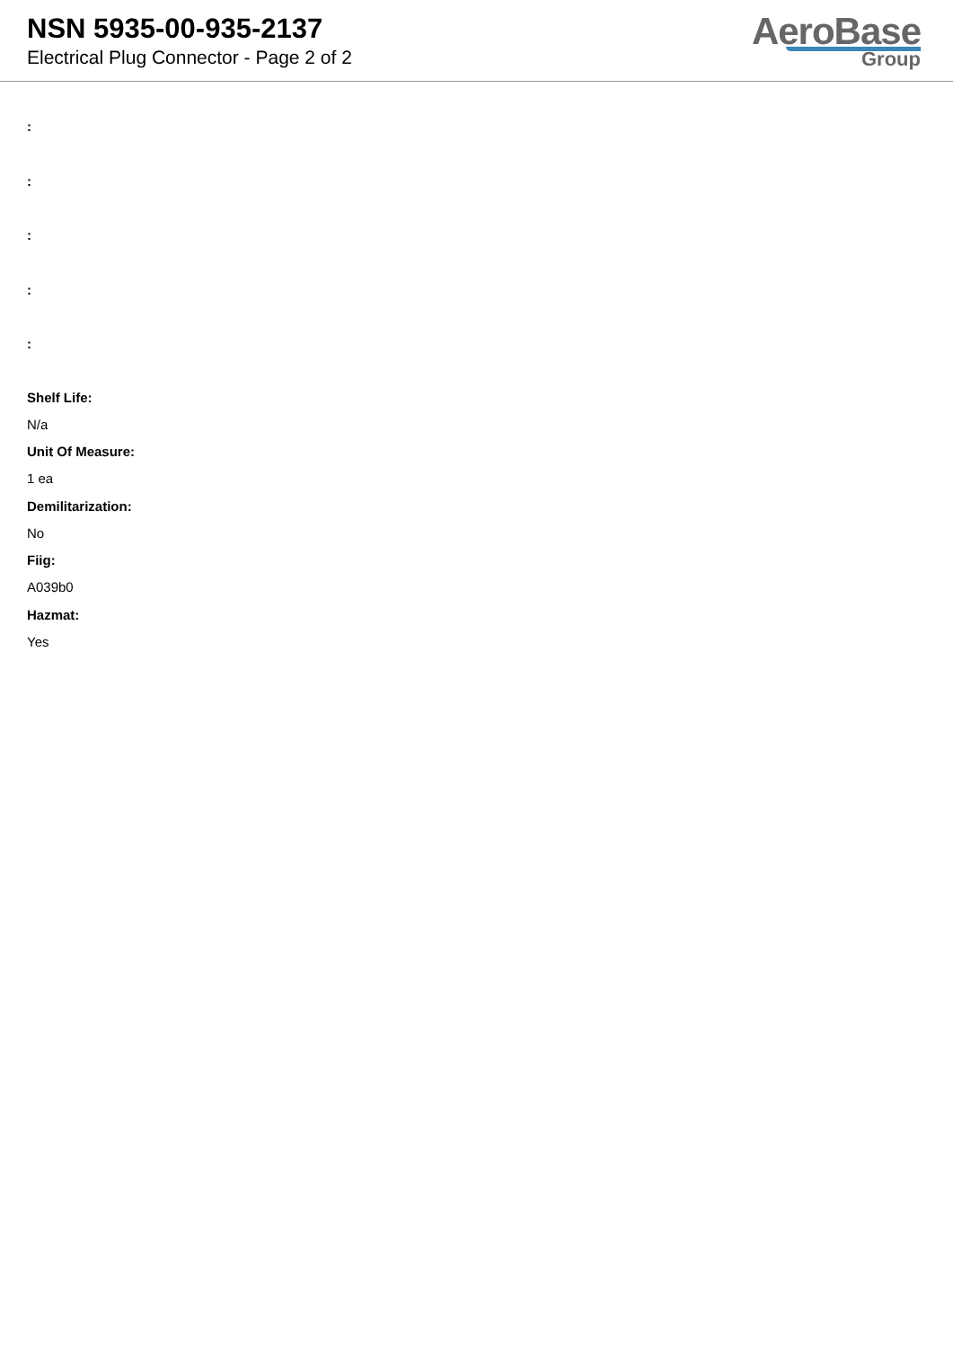NSN 5935-00-935-2137
Electrical Plug Connector - Page 2 of 2
AeroBase
Group
:
:
:
:
:
Shelf Life:
N/a
Unit Of Measure:
1 ea
Demilitarization:
No
Fiig:
A039b0
Hazmat:
Yes